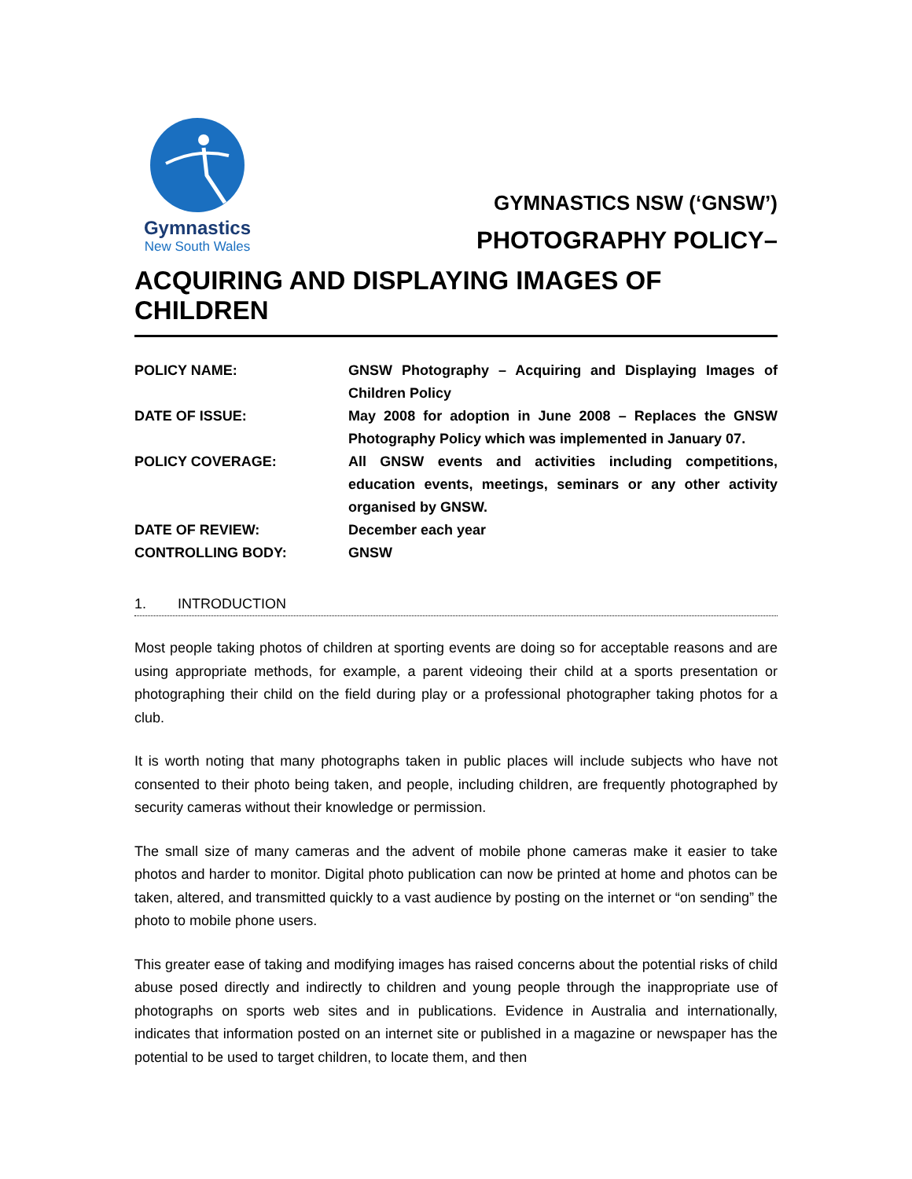Gymnastics
New South Wales
GYMNASTICS NSW (‘GNSW’)
PHOTOGRAPHY POLICY–
ACQUIRING AND DISPLAYING IMAGES OF CHILDREN
| POLICY NAME: | GNSW Photography – Acquiring and Displaying Images of Children Policy |
| DATE OF ISSUE: | May 2008 for adoption in June 2008 – Replaces the GNSW Photography Policy which was implemented in January 07. |
| POLICY COVERAGE: | All GNSW events and activities including competitions, education events, meetings, seminars or any other activity organised by GNSW. |
| DATE OF REVIEW: | December each year |
| CONTROLLING BODY: | GNSW |
1. INTRODUCTION
Most people taking photos of children at sporting events are doing so for acceptable reasons and are using appropriate methods, for example, a parent videoing their child at a sports presentation or photographing their child on the field during play or a professional photographer taking photos for a club.
It is worth noting that many photographs taken in public places will include subjects who have not consented to their photo being taken, and people, including children, are frequently photographed by security cameras without their knowledge or permission.
The small size of many cameras and the advent of mobile phone cameras make it easier to take photos and harder to monitor. Digital photo publication can now be printed at home and photos can be taken, altered, and transmitted quickly to a vast audience by posting on the internet or “on sending” the photo to mobile phone users.
This greater ease of taking and modifying images has raised concerns about the potential risks of child abuse posed directly and indirectly to children and young people through the inappropriate use of photographs on sports web sites and in publications. Evidence in Australia and internationally, indicates that information posted on an internet site or published in a magazine or newspaper has the potential to be used to target children, to locate them, and then